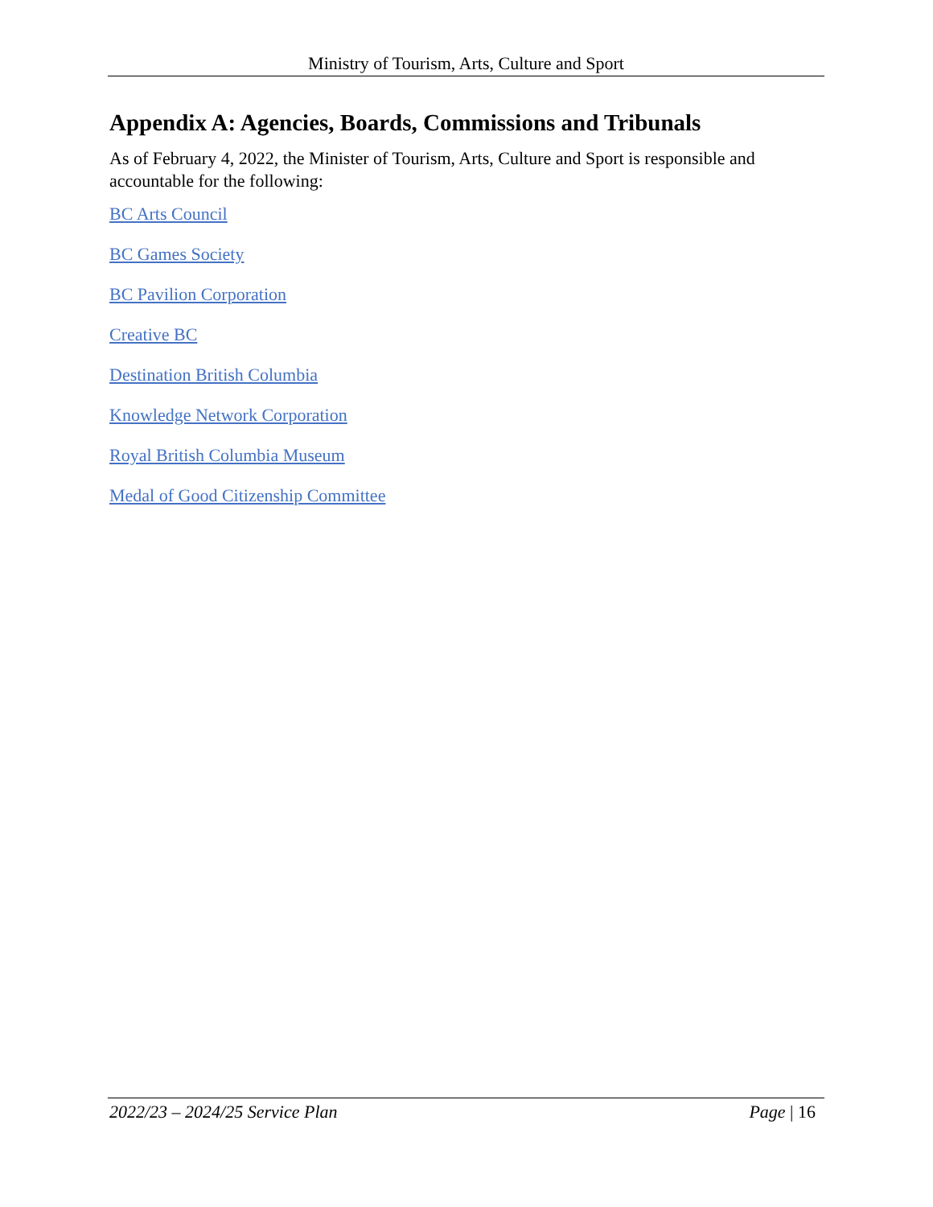Ministry of Tourism, Arts, Culture and Sport
Appendix A: Agencies, Boards, Commissions and Tribunals
As of February 4, 2022, the Minister of Tourism, Arts, Culture and Sport is responsible and accountable for the following:
BC Arts Council
BC Games Society
BC Pavilion Corporation
Creative BC
Destination British Columbia
Knowledge Network Corporation
Royal British Columbia Museum
Medal of Good Citizenship Committee
2022/23 – 2024/25 Service Plan Page | 16